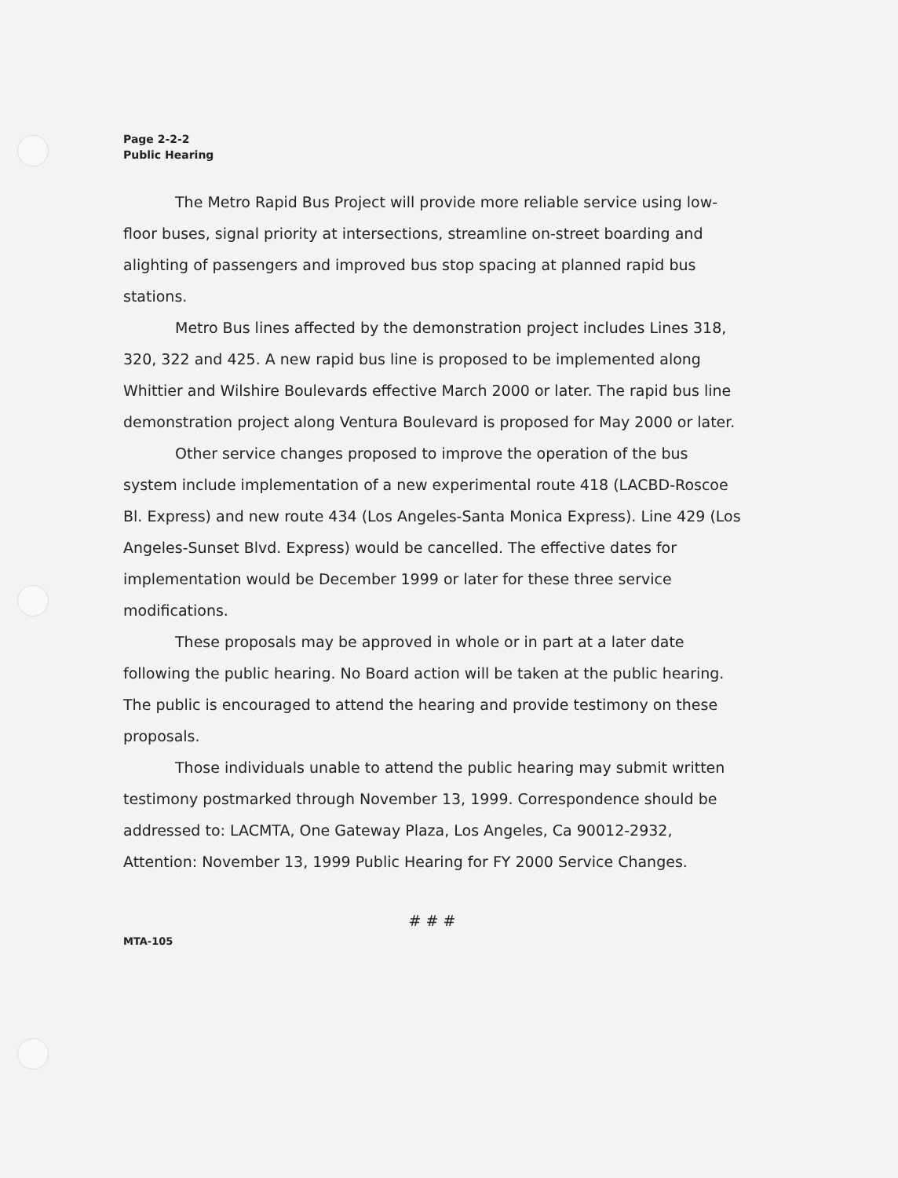Page 2-2-2
Public Hearing
The Metro Rapid Bus Project will provide more reliable service using low-floor buses, signal priority at intersections, streamline on-street boarding and alighting of passengers and improved bus stop spacing at planned rapid bus stations.
Metro Bus lines affected by the demonstration project includes Lines 318, 320, 322 and 425. A new rapid bus line is proposed to be implemented along Whittier and Wilshire Boulevards effective March 2000 or later. The rapid bus line demonstration project along Ventura Boulevard is proposed for May 2000 or later.
Other service changes proposed to improve the operation of the bus system include implementation of a new experimental route 418 (LACBD-Roscoe Bl. Express) and new route 434 (Los Angeles-Santa Monica Express). Line 429 (Los Angeles-Sunset Blvd. Express) would be cancelled. The effective dates for implementation would be December 1999 or later for these three service modifications.
These proposals may be approved in whole or in part at a later date following the public hearing. No Board action will be taken at the public hearing. The public is encouraged to attend the hearing and provide testimony on these proposals.
Those individuals unable to attend the public hearing may submit written testimony postmarked through November 13, 1999. Correspondence should be addressed to: LACMTA, One Gateway Plaza, Los Angeles, Ca 90012-2932, Attention: November 13, 1999 Public Hearing for FY 2000 Service Changes.
# # #
MTA-105